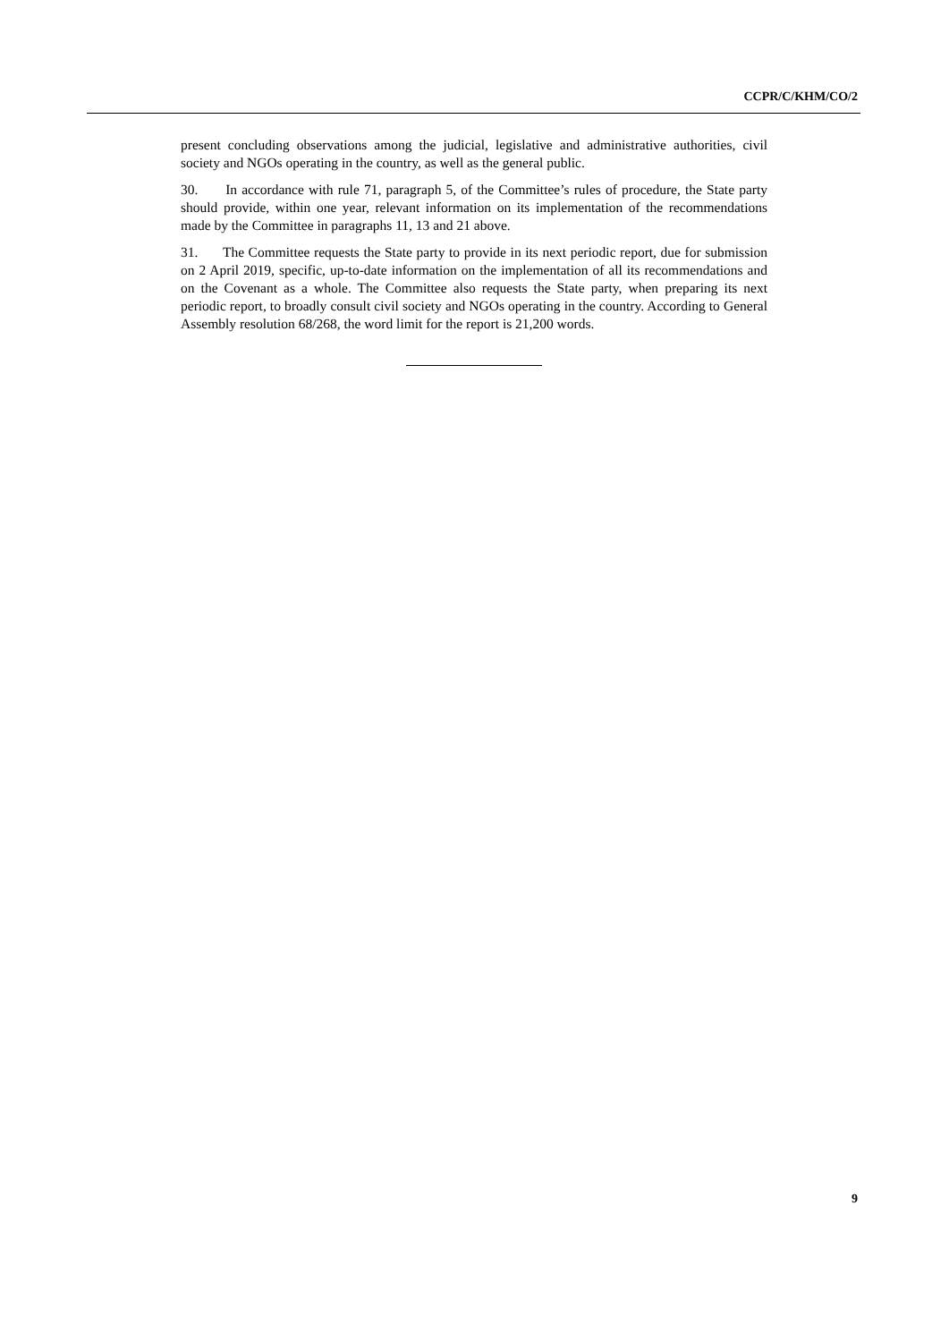CCPR/C/KHM/CO/2
present concluding observations among the judicial, legislative and administrative authorities, civil society and NGOs operating in the country, as well as the general public.
30. In accordance with rule 71, paragraph 5, of the Committee’s rules of procedure, the State party should provide, within one year, relevant information on its implementation of the recommendations made by the Committee in paragraphs 11, 13 and 21 above.
31. The Committee requests the State party to provide in its next periodic report, due for submission on 2 April 2019, specific, up-to-date information on the implementation of all its recommendations and on the Covenant as a whole. The Committee also requests the State party, when preparing its next periodic report, to broadly consult civil society and NGOs operating in the country. According to General Assembly resolution 68/268, the word limit for the report is 21,200 words.
9